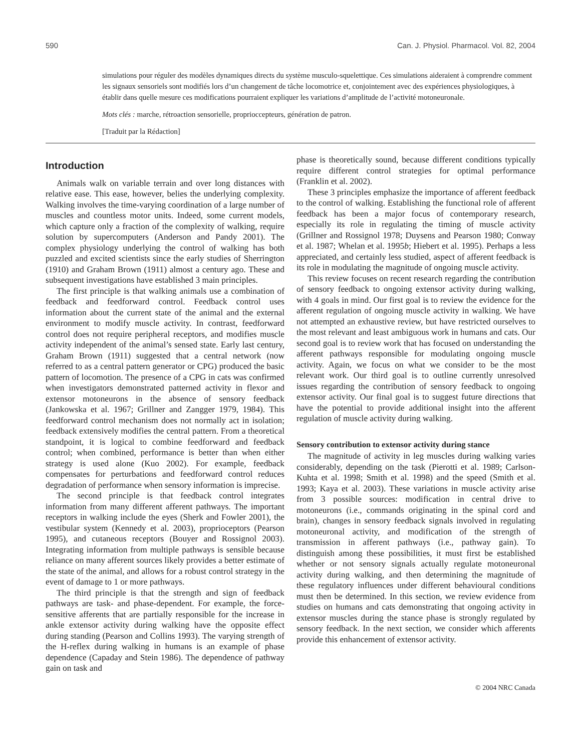590 Can. J. Physiol. Pharmacol. Vol. 82, 2004
simulations pour réguler des modèles dynamiques directs du système musculo-squelettique. Ces simulations aideraient à comprendre comment les signaux sensoriels sont modifiés lors d’un changement de tâche locomotrice et, conjointement avec des expériences physiologiques, à établir dans quelle mesure ces modifications pourraient expliquer les variations d’amplitude de l’activité motoneuronale.
Mots clés : marche, rétroaction sensorielle, proprioccepteurs, génération de patron.
[Traduit par la Rédaction]
Introduction
Animals walk on variable terrain and over long distances with relative ease. This ease, however, belies the underlying complexity. Walking involves the time-varying coordination of a large number of muscles and countless motor units. Indeed, some current models, which capture only a fraction of the complexity of walking, require solution by supercomputers (Anderson and Pandy 2001). The complex physiology underlying the control of walking has both puzzled and excited scientists since the early studies of Sherrington (1910) and Graham Brown (1911) almost a century ago. These and subsequent investigations have established 3 main principles.
The first principle is that walking animals use a combination of feedback and feedforward control. Feedback control uses information about the current state of the animal and the external environment to modify muscle activity. In contrast, feedforward control does not require peripheral receptors, and modifies muscle activity independent of the animal’s sensed state. Early last century, Graham Brown (1911) suggested that a central network (now referred to as a central pattern generator or CPG) produced the basic pattern of locomotion. The presence of a CPG in cats was confirmed when investigators demonstrated patterned activity in flexor and extensor motoneurons in the absence of sensory feedback (Jankowska et al. 1967; Grillner and Zangger 1979, 1984). This feedforward control mechanism does not normally act in isolation; feedback extensively modifies the central pattern. From a theoretical standpoint, it is logical to combine feedforward and feedback control; when combined, performance is better than when either strategy is used alone (Kuo 2002). For example, feedback compensates for perturbations and feedforward control reduces degradation of performance when sensory information is imprecise.
The second principle is that feedback control integrates information from many different afferent pathways. The important receptors in walking include the eyes (Sherk and Fowler 2001), the vestibular system (Kennedy et al. 2003), proprioceptors (Pearson 1995), and cutaneous receptors (Bouyer and Rossignol 2003). Integrating information from multiple pathways is sensible because reliance on many afferent sources likely provides a better estimate of the state of the animal, and allows for a robust control strategy in the event of damage to 1 or more pathways.
The third principle is that the strength and sign of feedback pathways are task- and phase-dependent. For example, the force-sensitive afferents that are partially responsible for the increase in ankle extensor activity during walking have the opposite effect during standing (Pearson and Collins 1993). The varying strength of the H-reflex during walking in humans is an example of phase dependence (Capaday and Stein 1986). The dependence of pathway gain on task and
phase is theoretically sound, because different conditions typically require different control strategies for optimal performance (Franklin et al. 2002).
These 3 principles emphasize the importance of afferent feedback to the control of walking. Establishing the functional role of afferent feedback has been a major focus of contemporary research, especially its role in regulating the timing of muscle activity (Grillner and Rossignol 1978; Duysens and Pearson 1980; Conway et al. 1987; Whelan et al. 1995b; Hiebert et al. 1995). Perhaps a less appreciated, and certainly less studied, aspect of afferent feedback is its role in modulating the magnitude of ongoing muscle activity.
This review focuses on recent research regarding the contribution of sensory feedback to ongoing extensor activity during walking, with 4 goals in mind. Our first goal is to review the evidence for the afferent regulation of ongoing muscle activity in walking. We have not attempted an exhaustive review, but have restricted ourselves to the most relevant and least ambiguous work in humans and cats. Our second goal is to review work that has focused on understanding the afferent pathways responsible for modulating ongoing muscle activity. Again, we focus on what we consider to be the most relevant work. Our third goal is to outline currently unresolved issues regarding the contribution of sensory feedback to ongoing extensor activity. Our final goal is to suggest future directions that have the potential to provide additional insight into the afferent regulation of muscle activity during walking.
Sensory contribution to extensor activity during stance
The magnitude of activity in leg muscles during walking varies considerably, depending on the task (Pierotti et al. 1989; Carlson-Kuhta et al. 1998; Smith et al. 1998) and the speed (Smith et al. 1993; Kaya et al. 2003). These variations in muscle activity arise from 3 possible sources: modification in central drive to motoneurons (i.e., commands originating in the spinal cord and brain), changes in sensory feedback signals involved in regulating motoneuronal activity, and modification of the strength of transmission in afferent pathways (i.e., pathway gain). To distinguish among these possibilities, it must first be established whether or not sensory signals actually regulate motoneuronal activity during walking, and then determining the magnitude of these regulatory influences under different behavioural conditions must then be determined. In this section, we review evidence from studies on humans and cats demonstrating that ongoing activity in extensor muscles during the stance phase is strongly regulated by sensory feedback. In the next section, we consider which afferents provide this enhancement of extensor activity.
© 2004 NRC Canada